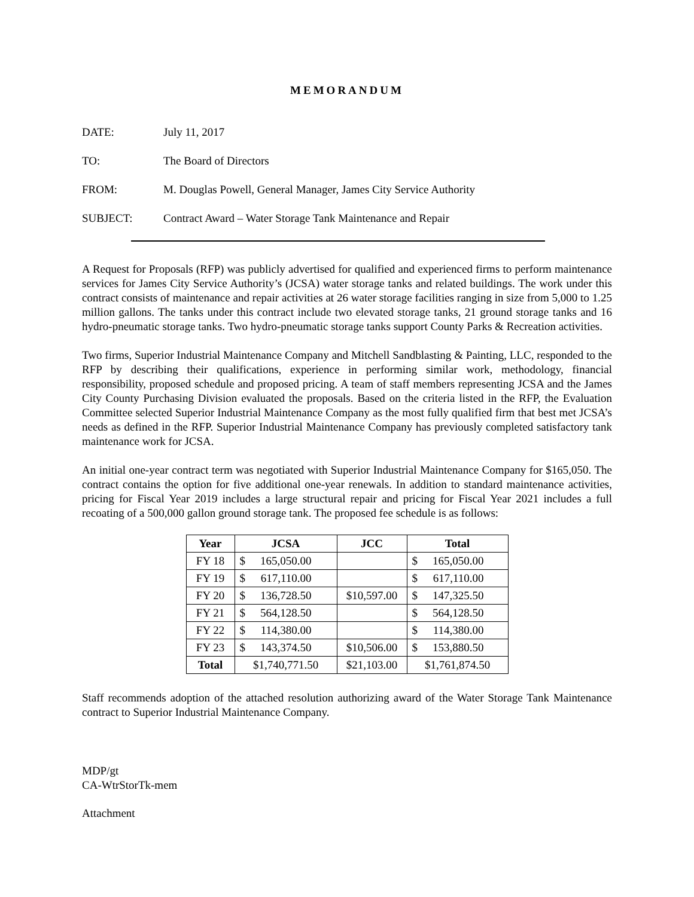MEMORANDUM
DATE: July 11, 2017
TO: The Board of Directors
FROM: M. Douglas Powell, General Manager, James City Service Authority
SUBJECT: Contract Award – Water Storage Tank Maintenance and Repair
A Request for Proposals (RFP) was publicly advertised for qualified and experienced firms to perform maintenance services for James City Service Authority’s (JCSA) water storage tanks and related buildings. The work under this contract consists of maintenance and repair activities at 26 water storage facilities ranging in size from 5,000 to 1.25 million gallons. The tanks under this contract include two elevated storage tanks, 21 ground storage tanks and 16 hydro-pneumatic storage tanks. Two hydro-pneumatic storage tanks support County Parks & Recreation activities.
Two firms, Superior Industrial Maintenance Company and Mitchell Sandblasting & Painting, LLC, responded to the RFP by describing their qualifications, experience in performing similar work, methodology, financial responsibility, proposed schedule and proposed pricing. A team of staff members representing JCSA and the James City County Purchasing Division evaluated the proposals. Based on the criteria listed in the RFP, the Evaluation Committee selected Superior Industrial Maintenance Company as the most fully qualified firm that best met JCSA’s needs as defined in the RFP. Superior Industrial Maintenance Company has previously completed satisfactory tank maintenance work for JCSA.
An initial one-year contract term was negotiated with Superior Industrial Maintenance Company for $165,050. The contract contains the option for five additional one-year renewals. In addition to standard maintenance activities, pricing for Fiscal Year 2019 includes a large structural repair and pricing for Fiscal Year 2021 includes a full recoating of a 500,000 gallon ground storage tank. The proposed fee schedule is as follows:
| Year | JCSA | JCC | Total |
| --- | --- | --- | --- |
| FY 18 | $ 165,050.00 | | $ 165,050.00 |
| FY 19 | $ 617,110.00 | | $ 617,110.00 |
| FY 20 | $ 136,728.50 | $10,597.00 | $ 147,325.50 |
| FY 21 | $ 564,128.50 | | $ 564,128.50 |
| FY 22 | $ 114,380.00 | | $ 114,380.00 |
| FY 23 | $ 143,374.50 | $10,506.00 | $ 153,880.50 |
| Total | $1,740,771.50 | $21,103.00 | $1,761,874.50 |
Staff recommends adoption of the attached resolution authorizing award of the Water Storage Tank Maintenance contract to Superior Industrial Maintenance Company.
MDP/gt
CA-WtrStorTk-mem
Attachment